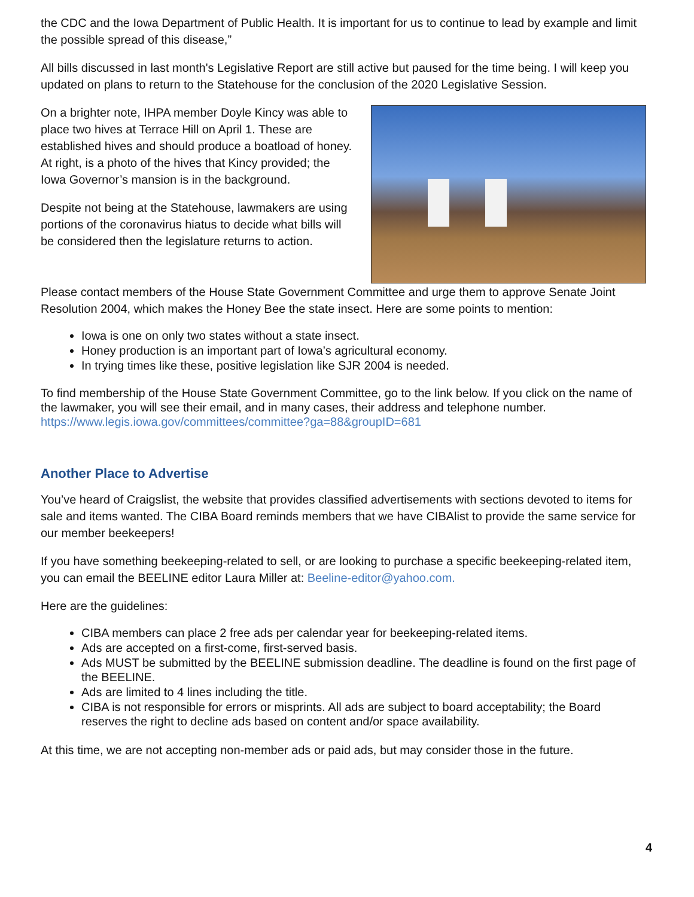the CDC and the Iowa Department of Public Health. It is important for us to continue to lead by example and limit the possible spread of this disease,”
All bills discussed in last month's Legislative Report are still active but paused for the time being. I will keep you updated on plans to return to the Statehouse for the conclusion of the 2020 Legislative Session.
On a brighter note, IHPA member Doyle Kincy was able to place two hives at Terrace Hill on April 1. These are established hives and should produce a boatload of honey. At right, is a photo of the hives that Kincy provided; the Iowa Governor’s mansion is in the background.
Despite not being at the Statehouse, lawmakers are using portions of the coronavirus hiatus to decide what bills will be considered then the legislature returns to action.
Please contact members of the House State Government Committee and urge them to approve Senate Joint Resolution 2004, which makes the Honey Bee the state insect. Here are some points to mention:
Iowa is one on only two states without a state insect.
Honey production is an important part of Iowa’s agricultural economy.
In trying times like these, positive legislation like SJR 2004 is needed.
To find membership of the House State Government Committee, go to the link below. If you click on the name of the lawmaker, you will see their email, and in many cases, their address and telephone number.
https://www.legis.iowa.gov/committees/committee?ga=88&groupID=681
Another Place to Advertise
You’ve heard of Craigslist, the website that provides classified advertisements with sections devoted to items for sale and items wanted. The CIBA Board reminds members that we have CIBAlist to provide the same service for our member beekeepers!
If you have something beekeeping-related to sell, or are looking to purchase a specific beekeeping-related item, you can email the BEELINE editor Laura Miller at: Beeline-editor@yahoo.com.
Here are the guidelines:
CIBA members can place 2 free ads per calendar year for beekeeping-related items.
Ads are accepted on a first-come, first-served basis.
Ads MUST be submitted by the BEELINE submission deadline. The deadline is found on the first page of the BEELINE.
Ads are limited to 4 lines including the title.
CIBA is not responsible for errors or misprints. All ads are subject to board acceptability; the Board reserves the right to decline ads based on content and/or space availability.
At this time, we are not accepting non-member ads or paid ads, but may consider those in the future.
4